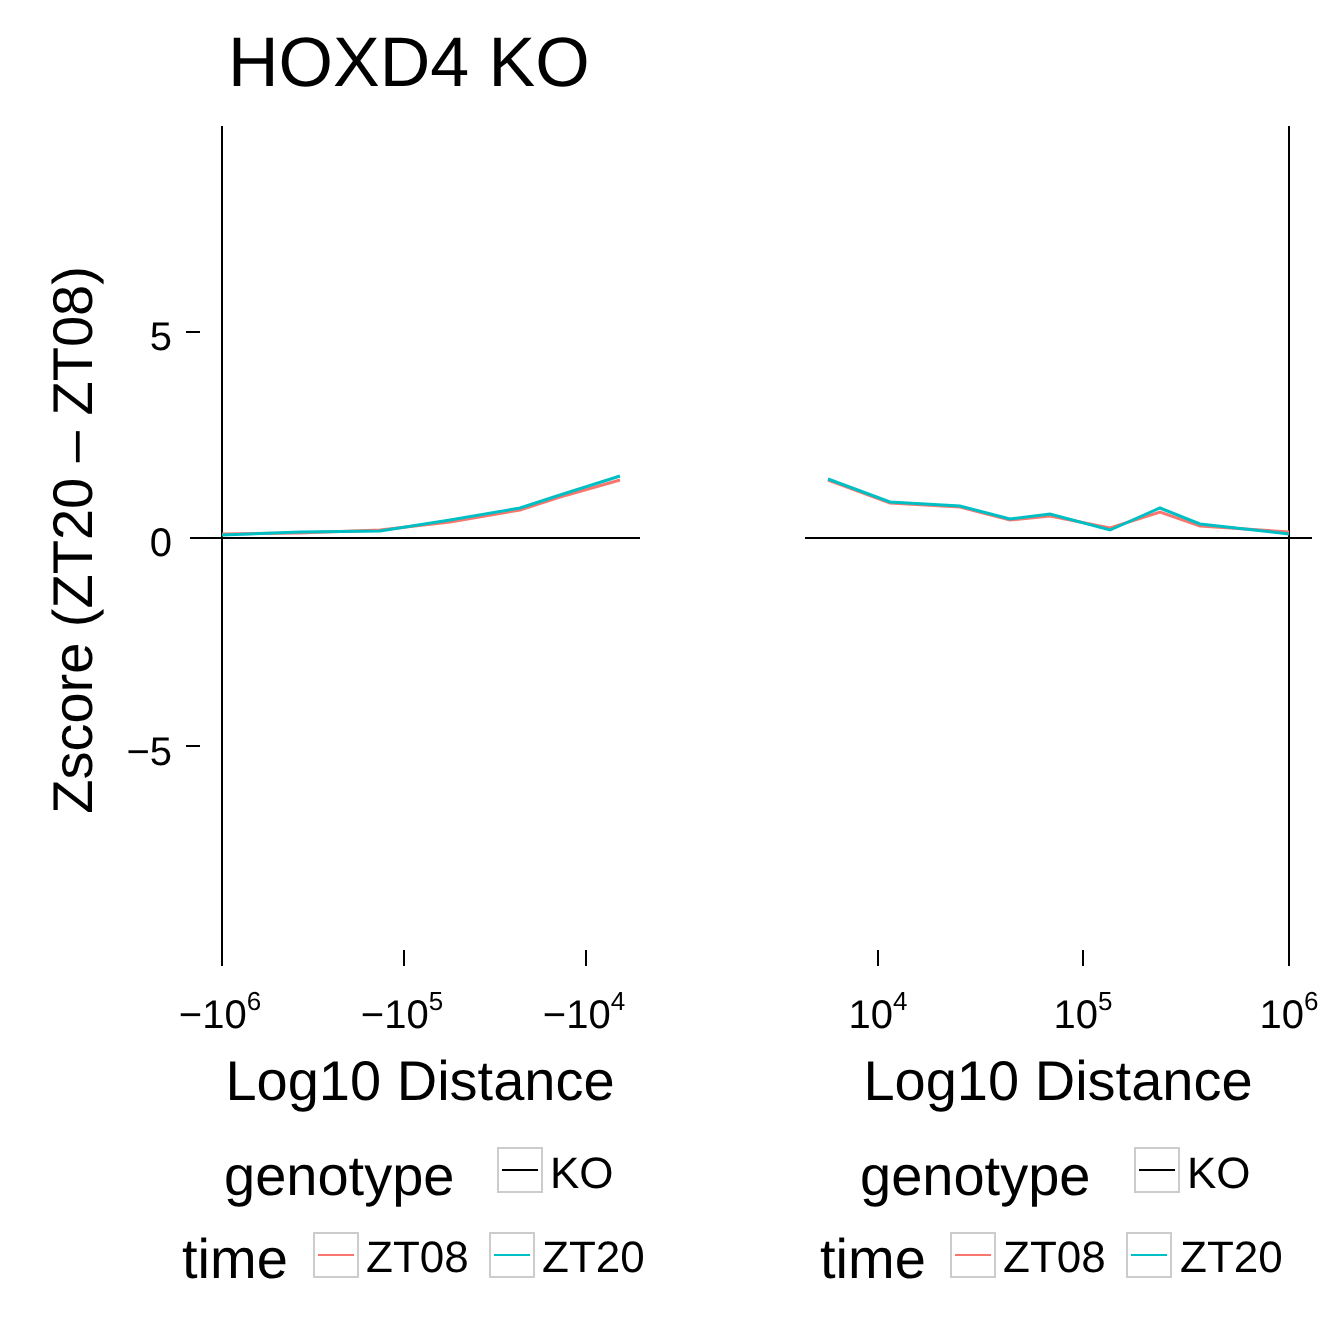HOXD4 KO
Zscore (ZT20 – ZT08)
5
0
−5
−106
−105
−104
104
105
106
Log10 Distance
Log10 Distance
genotype
genotype
time
time
KO
KO
ZT08
ZT20
ZT08
ZT20